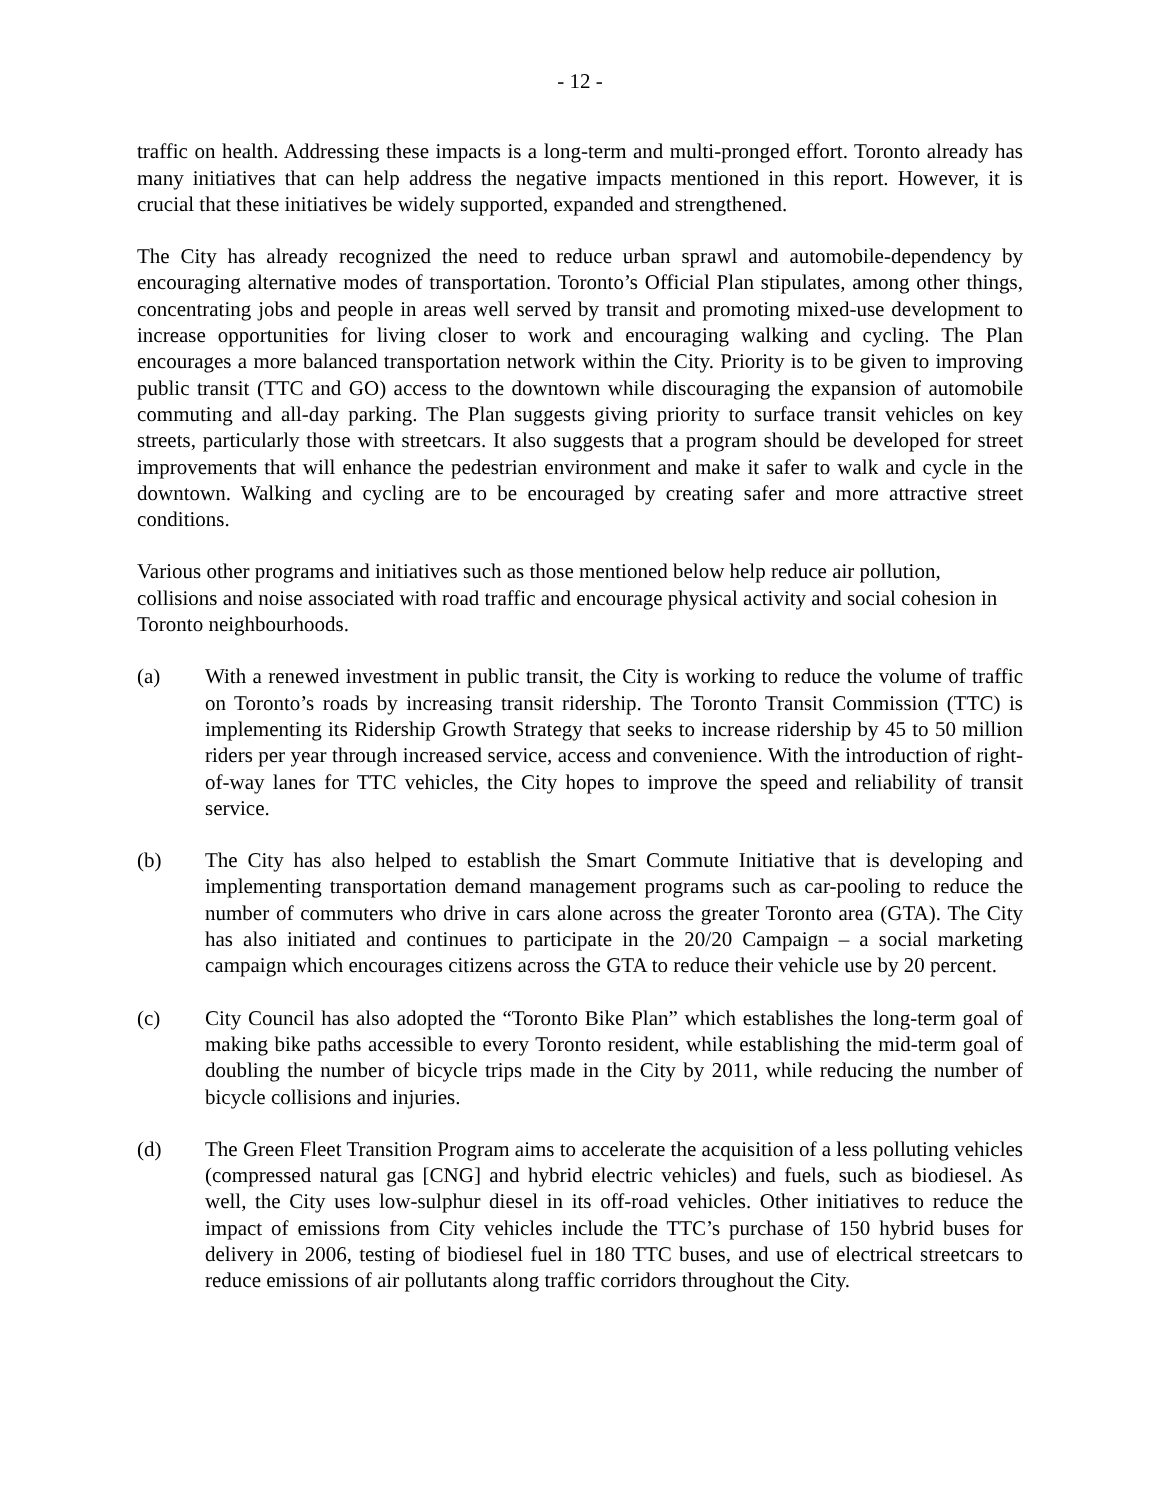- 12 -
traffic on health. Addressing these impacts is a long-term and multi-pronged effort. Toronto already has many initiatives that can help address the negative impacts mentioned in this report. However, it is crucial that these initiatives be widely supported, expanded and strengthened.
The City has already recognized the need to reduce urban sprawl and automobile-dependency by encouraging alternative modes of transportation. Toronto’s Official Plan stipulates, among other things, concentrating jobs and people in areas well served by transit and promoting mixed-use development to increase opportunities for living closer to work and encouraging walking and cycling. The Plan encourages a more balanced transportation network within the City. Priority is to be given to improving public transit (TTC and GO) access to the downtown while discouraging the expansion of automobile commuting and all-day parking. The Plan suggests giving priority to surface transit vehicles on key streets, particularly those with streetcars. It also suggests that a program should be developed for street improvements that will enhance the pedestrian environment and make it safer to walk and cycle in the downtown. Walking and cycling are to be encouraged by creating safer and more attractive street conditions.
Various other programs and initiatives such as those mentioned below help reduce air pollution, collisions and noise associated with road traffic and encourage physical activity and social cohesion in Toronto neighbourhoods.
(a) With a renewed investment in public transit, the City is working to reduce the volume of traffic on Toronto’s roads by increasing transit ridership. The Toronto Transit Commission (TTC) is implementing its Ridership Growth Strategy that seeks to increase ridership by 45 to 50 million riders per year through increased service, access and convenience. With the introduction of right-of-way lanes for TTC vehicles, the City hopes to improve the speed and reliability of transit service.
(b) The City has also helped to establish the Smart Commute Initiative that is developing and implementing transportation demand management programs such as car-pooling to reduce the number of commuters who drive in cars alone across the greater Toronto area (GTA). The City has also initiated and continues to participate in the 20/20 Campaign – a social marketing campaign which encourages citizens across the GTA to reduce their vehicle use by 20 percent.
(c) City Council has also adopted the “Toronto Bike Plan” which establishes the long-term goal of making bike paths accessible to every Toronto resident, while establishing the mid-term goal of doubling the number of bicycle trips made in the City by 2011, while reducing the number of bicycle collisions and injuries.
(d) The Green Fleet Transition Program aims to accelerate the acquisition of a less polluting vehicles (compressed natural gas [CNG] and hybrid electric vehicles) and fuels, such as biodiesel. As well, the City uses low-sulphur diesel in its off-road vehicles. Other initiatives to reduce the impact of emissions from City vehicles include the TTC’s purchase of 150 hybrid buses for delivery in 2006, testing of biodiesel fuel in 180 TTC buses, and use of electrical streetcars to reduce emissions of air pollutants along traffic corridors throughout the City.